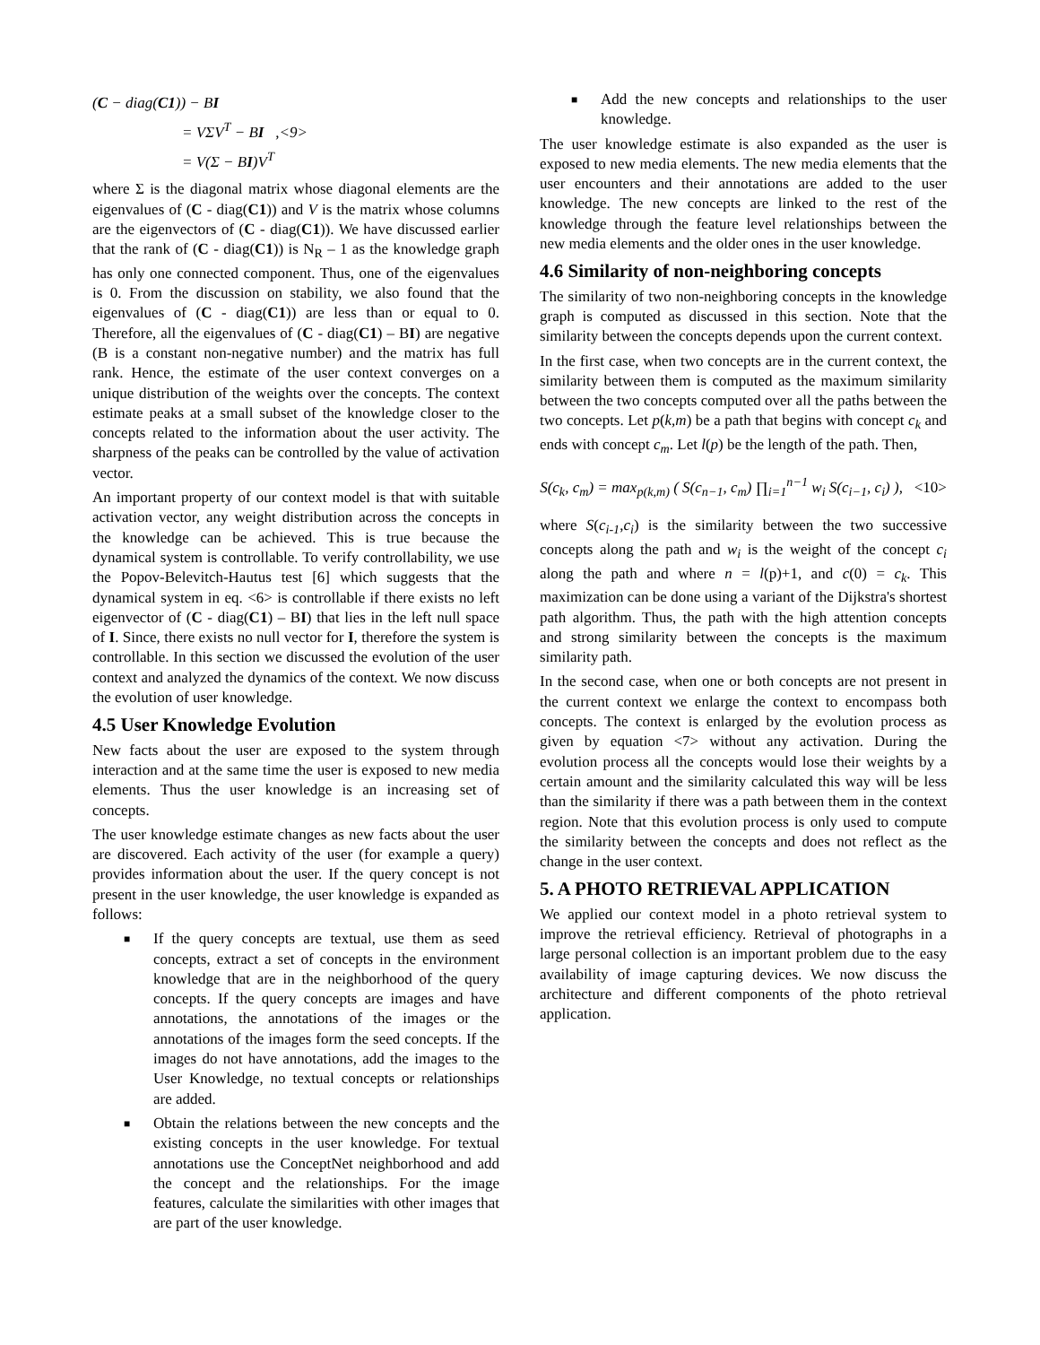(C − diag(C1)) − BI
= VΣV<sup>T</sup> − BI ,<9>
= V(Σ − BI)V<sup>T</sup>
where Σ is the diagonal matrix whose diagonal elements are the eigenvalues of (C - diag(C1)) and V is the matrix whose columns are the eigenvectors of (C - diag(C1)). We have discussed earlier that the rank of (C - diag(C1)) is N<sub>R</sub> – 1 as the knowledge graph has only one connected component. Thus, one of the eigenvalues is 0. From the discussion on stability, we also found that the eigenvalues of (C - diag(C1)) are less than or equal to 0. Therefore, all the eigenvalues of (C - diag(C1) – BI) are negative (B is a constant non-negative number) and the matrix has full rank. Hence, the estimate of the user context converges on a unique distribution of the weights over the concepts. The context estimate peaks at a small subset of the knowledge closer to the concepts related to the information about the user activity. The sharpness of the peaks can be controlled by the value of activation vector.
An important property of our context model is that with suitable activation vector, any weight distribution across the concepts in the knowledge can be achieved. This is true because the dynamical system is controllable. To verify controllability, we use the Popov-Belevitch-Hautus test [6] which suggests that the dynamical system in eq. <6> is controllable if there exists no left eigenvector of (C - diag(C1) – BI) that lies in the left null space of I. Since, there exists no null vector for I, therefore the system is controllable. In this section we discussed the evolution of the user context and analyzed the dynamics of the context. We now discuss the evolution of user knowledge.
4.5 User Knowledge Evolution
New facts about the user are exposed to the system through interaction and at the same time the user is exposed to new media elements. Thus the user knowledge is an increasing set of concepts.
The user knowledge estimate changes as new facts about the user are discovered. Each activity of the user (for example a query) provides information about the user. If the query concept is not present in the user knowledge, the user knowledge is expanded as follows:
■ If the query concepts are textual, use them as seed concepts, extract a set of concepts in the environment knowledge that are in the neighborhood of the query concepts. If the query concepts are images and have annotations, the annotations of the images or the annotations of the images form the seed concepts. If the images do not have annotations, add the images to the User Knowledge, no textual concepts or relationships are added.
■ Obtain the relations between the new concepts and the existing concepts in the user knowledge. For textual annotations use the ConceptNet neighborhood and add the concept and the relationships. For the image features, calculate the similarities with other images that are part of the user knowledge.
■ Add the new concepts and relationships to the user knowledge.
The user knowledge estimate is also expanded as the user is exposed to new media elements. The new media elements that the user encounters and their annotations are added to the user knowledge. The new concepts are linked to the rest of the knowledge through the feature level relationships between the new media elements and the older ones in the user knowledge.
4.6 Similarity of non-neighboring concepts
The similarity of two non-neighboring concepts in the knowledge graph is computed as discussed in this section. Note that the similarity between the concepts depends upon the current context.
In the first case, when two concepts are in the current context, the similarity between them is computed as the maximum similarity between the two concepts computed over all the paths between the two concepts. Let p(k,m) be a path that begins with concept c<sub>k</sub> and ends with concept c<sub>m</sub>. Let l(p) be the length of the path. Then,
S(c<sub>k</sub>, c<sub>m</sub>) = max<sub>p(k,m)</sub> ( S(c<sub>n−1</sub>, c<sub>m</sub>) ∏<sub>i=1</sub><sup>n−1</sup> w<sub>i</sub> S(c<sub>i−1</sub>, c<sub>i</sub>) ), <10>
where S(c<sub>i-1</sub>,c<sub>i</sub>) is the similarity between the two successive concepts along the path and w<sub>i</sub> is the weight of the concept c<sub>i</sub> along the path and where n = l(p)+1, and c(0) = c<sub>k</sub>. This maximization can be done using a variant of the Dijkstra's shortest path algorithm. Thus, the path with the high attention concepts and strong similarity between the concepts is the maximum similarity path.
In the second case, when one or both concepts are not present in the current context we enlarge the context to encompass both concepts. The context is enlarged by the evolution process as given by equation <7> without any activation. During the evolution process all the concepts would lose their weights by a certain amount and the similarity calculated this way will be less than the similarity if there was a path between them in the context region. Note that this evolution process is only used to compute the similarity between the concepts and does not reflect as the change in the user context.
5. A PHOTO RETRIEVAL APPLICATION
We applied our context model in a photo retrieval system to improve the retrieval efficiency. Retrieval of photographs in a large personal collection is an important problem due to the easy availability of image capturing devices. We now discuss the architecture and different components of the photo retrieval application.